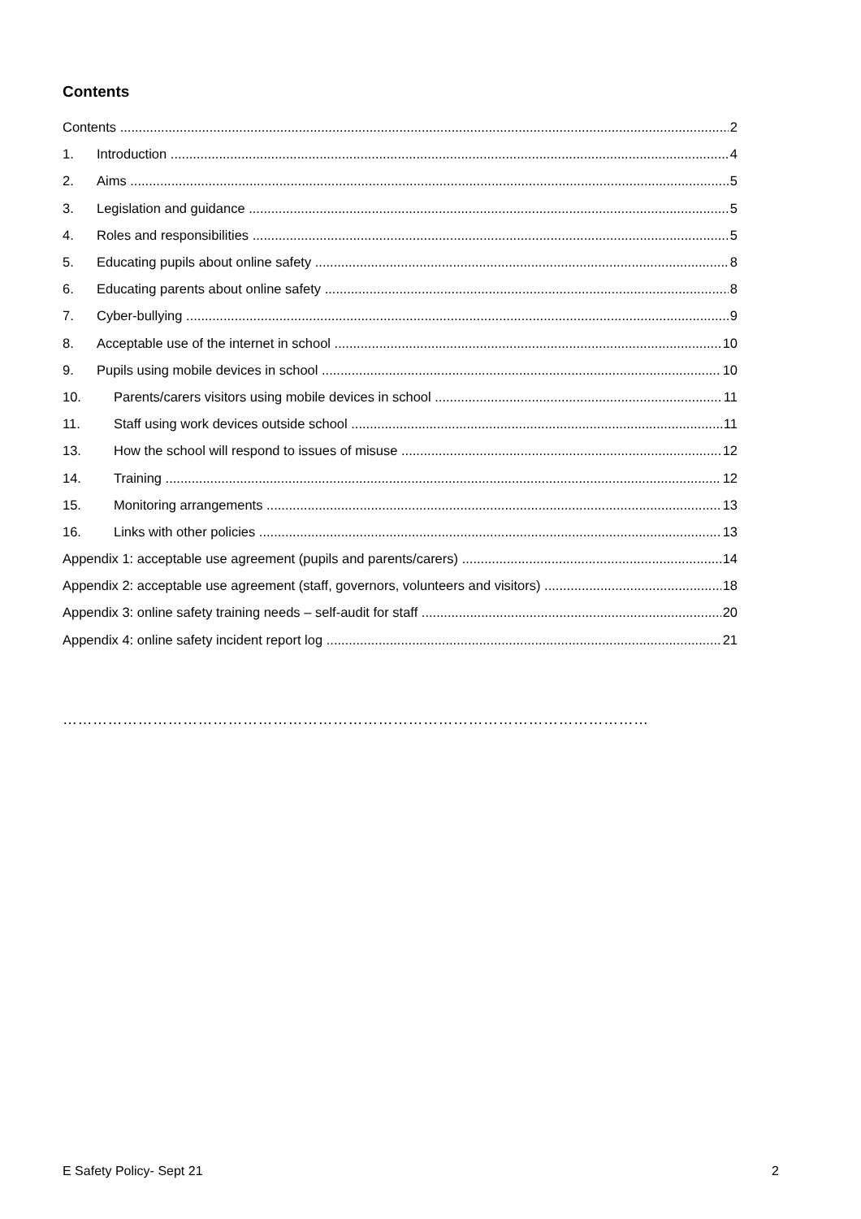Contents
Contents 2
1. Introduction 4
2. Aims 5
3. Legislation and guidance 5
4. Roles and responsibilities 5
5. Educating pupils about online safety 8
6. Educating parents about online safety 8
7. Cyber-bullying 9
8. Acceptable use of the internet in school 10
9. Pupils using mobile devices in school 10
10. Parents/carers visitors using mobile devices in school 11
11. Staff using work devices outside school 11
13. How the school will respond to issues of misuse 12
14. Training 12
15. Monitoring arrangements 13
16. Links with other policies 13
Appendix 1: acceptable use agreement (pupils and parents/carers) 14
Appendix 2: acceptable use agreement (staff, governors, volunteers and visitors) 18
Appendix 3: online safety training needs – self-audit for staff 20
Appendix 4: online safety incident report log 21
………………………………………………………………………………………………………
E Safety Policy- Sept 21 2